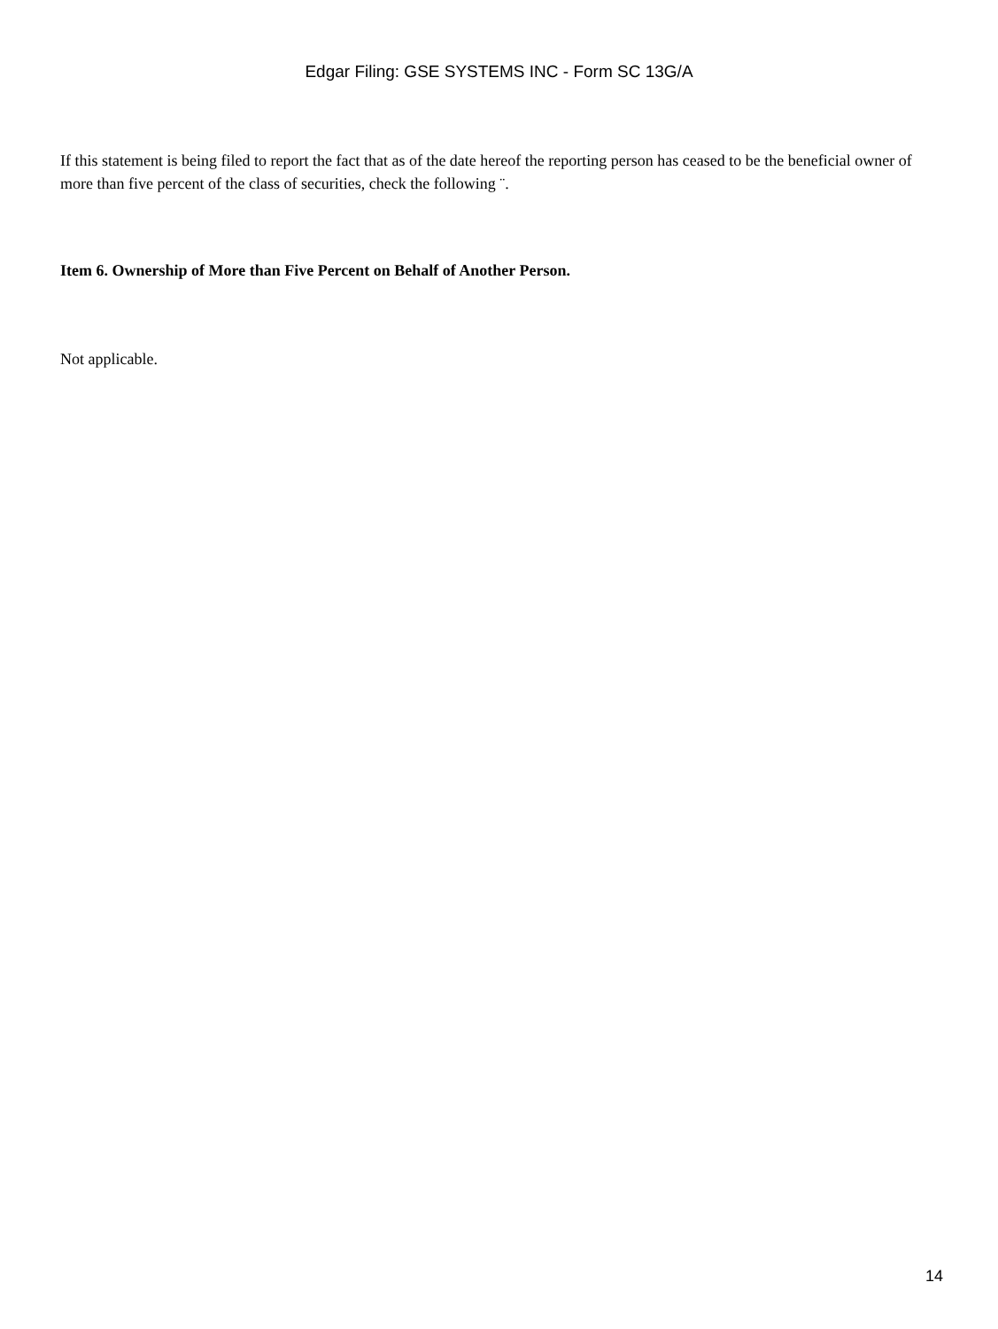Edgar Filing: GSE SYSTEMS INC - Form SC 13G/A
If this statement is being filed to report the fact that as of the date hereof the reporting person has ceased to be the beneficial owner of more than five percent of the class of securities, check the following ¨.
Item 6. Ownership of More than Five Percent on Behalf of Another Person.
Not applicable.
14